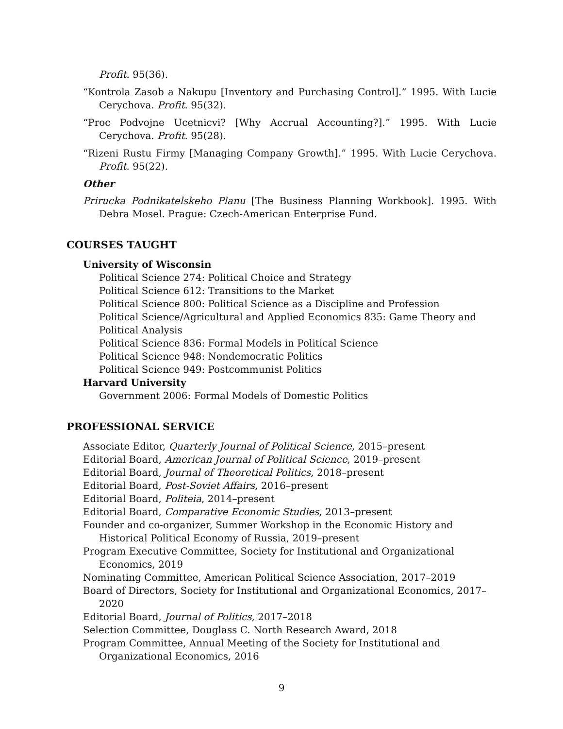Profit. 95(36).
“Kontrola Zasob a Nakupu [Inventory and Purchasing Control].” 1995. With Lucie Cerychova. Profit. 95(32).
“Proc Podvojne Ucetnicvi? [Why Accrual Accounting?].” 1995. With Lucie Cerychova. Profit. 95(28).
“Rizeni Rustu Firmy [Managing Company Growth].” 1995. With Lucie Cerychova. Profit. 95(22).
Other
Prirucka Podnikatelskeho Planu [The Business Planning Workbook]. 1995. With Debra Mosel. Prague: Czech-American Enterprise Fund.
COURSES TAUGHT
University of Wisconsin
Political Science 274: Political Choice and Strategy
Political Science 612: Transitions to the Market
Political Science 800: Political Science as a Discipline and Profession
Political Science/Agricultural and Applied Economics 835: Game Theory and Political Analysis
Political Science 836: Formal Models in Political Science
Political Science 948: Nondemocratic Politics
Political Science 949: Postcommunist Politics
Harvard University
Government 2006: Formal Models of Domestic Politics
PROFESSIONAL SERVICE
Associate Editor, Quarterly Journal of Political Science, 2015–present
Editorial Board, American Journal of Political Science, 2019–present
Editorial Board, Journal of Theoretical Politics, 2018–present
Editorial Board, Post-Soviet Affairs, 2016–present
Editorial Board, Politeia, 2014–present
Editorial Board, Comparative Economic Studies, 2013–present
Founder and co-organizer, Summer Workshop in the Economic History and Historical Political Economy of Russia, 2019–present
Program Executive Committee, Society for Institutional and Organizational Economics, 2019
Nominating Committee, American Political Science Association, 2017–2019
Board of Directors, Society for Institutional and Organizational Economics, 2017–2020
Editorial Board, Journal of Politics, 2017–2018
Selection Committee, Douglass C. North Research Award, 2018
Program Committee, Annual Meeting of the Society for Institutional and Organizational Economics, 2016
9